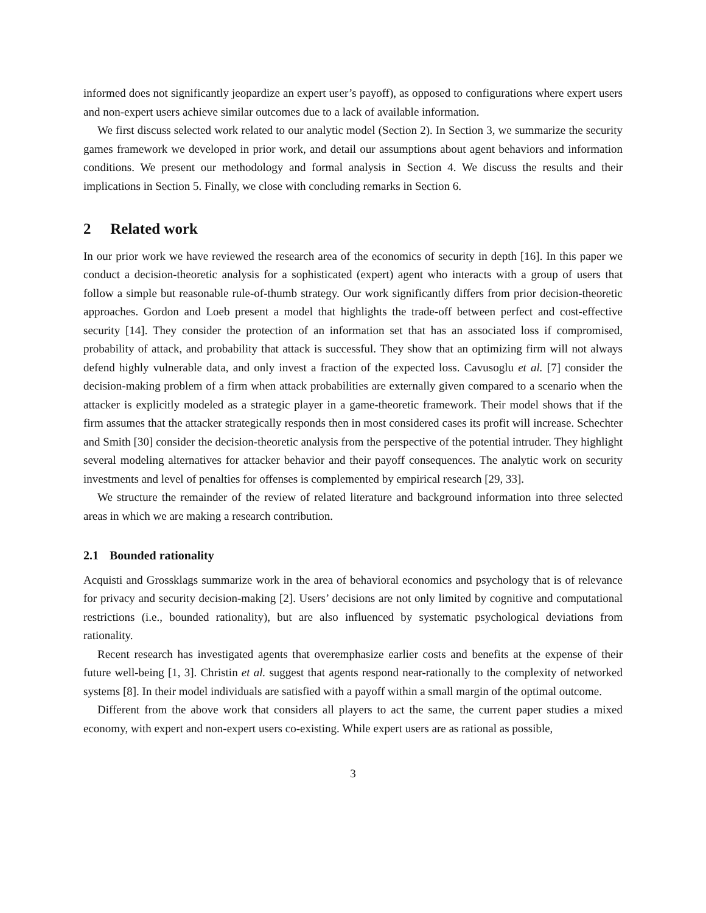informed does not significantly jeopardize an expert user’s payoff), as opposed to configurations where expert users and non-expert users achieve similar outcomes due to a lack of available information.
We first discuss selected work related to our analytic model (Section 2). In Section 3, we summarize the security games framework we developed in prior work, and detail our assumptions about agent behaviors and information conditions. We present our methodology and formal analysis in Section 4. We discuss the results and their implications in Section 5. Finally, we close with concluding remarks in Section 6.
2 Related work
In our prior work we have reviewed the research area of the economics of security in depth [16]. In this paper we conduct a decision-theoretic analysis for a sophisticated (expert) agent who interacts with a group of users that follow a simple but reasonable rule-of-thumb strategy. Our work significantly differs from prior decision-theoretic approaches. Gordon and Loeb present a model that highlights the trade-off between perfect and cost-effective security [14]. They consider the protection of an information set that has an associated loss if compromised, probability of attack, and probability that attack is successful. They show that an optimizing firm will not always defend highly vulnerable data, and only invest a fraction of the expected loss. Cavusoglu et al. [7] consider the decision-making problem of a firm when attack probabilities are externally given compared to a scenario when the attacker is explicitly modeled as a strategic player in a game-theoretic framework. Their model shows that if the firm assumes that the attacker strategically responds then in most considered cases its profit will increase. Schechter and Smith [30] consider the decision-theoretic analysis from the perspective of the potential intruder. They highlight several modeling alternatives for attacker behavior and their payoff consequences. The analytic work on security investments and level of penalties for offenses is complemented by empirical research [29, 33].
We structure the remainder of the review of related literature and background information into three selected areas in which we are making a research contribution.
2.1 Bounded rationality
Acquisti and Grossklags summarize work in the area of behavioral economics and psychology that is of relevance for privacy and security decision-making [2]. Users’ decisions are not only limited by cognitive and computational restrictions (i.e., bounded rationality), but are also influenced by systematic psychological deviations from rationality.
Recent research has investigated agents that overemphasize earlier costs and benefits at the expense of their future well-being [1, 3]. Christin et al. suggest that agents respond near-rationally to the complexity of networked systems [8]. In their model individuals are satisfied with a payoff within a small margin of the optimal outcome.
Different from the above work that considers all players to act the same, the current paper studies a mixed economy, with expert and non-expert users co-existing. While expert users are as rational as possible,
3